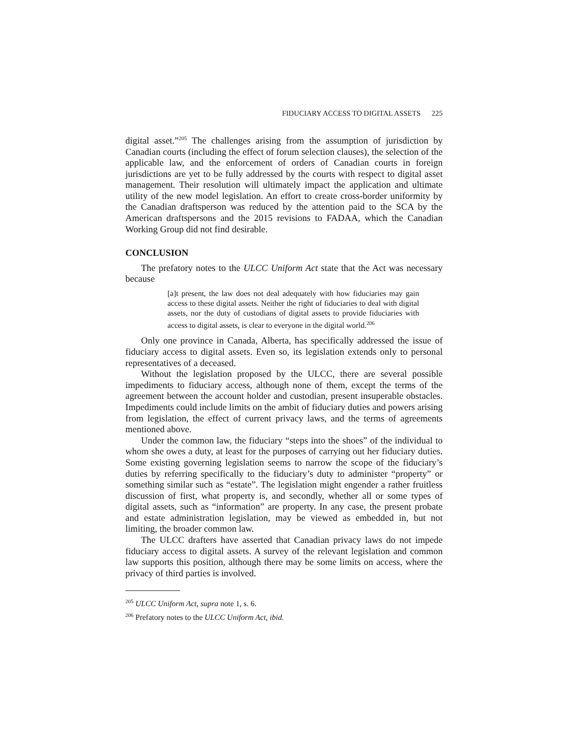FIDUCIARY ACCESS TO DIGITAL ASSETS 225
digital asset.”<sup>205</sup> The challenges arising from the assumption of jurisdiction by Canadian courts (including the effect of forum selection clauses), the selection of the applicable law, and the enforcement of orders of Canadian courts in foreign jurisdictions are yet to be fully addressed by the courts with respect to digital asset management. Their resolution will ultimately impact the application and ultimate utility of the new model legislation. An effort to create cross-border uniformity by the Canadian draftsperson was reduced by the attention paid to the SCA by the American draftspersons and the 2015 revisions to FADAA, which the Canadian Working Group did not find desirable.
CONCLUSION
The prefatory notes to the ULCC Uniform Act state that the Act was necessary because
[a]t present, the law does not deal adequately with how fiduciaries may gain access to these digital assets. Neither the right of fiduciaries to deal with digital assets, nor the duty of custodians of digital assets to provide fiduciaries with access to digital assets, is clear to everyone in the digital world.<sup>206</sup>
Only one province in Canada, Alberta, has specifically addressed the issue of fiduciary access to digital assets. Even so, its legislation extends only to personal representatives of a deceased.
Without the legislation proposed by the ULCC, there are several possible impediments to fiduciary access, although none of them, except the terms of the agreement between the account holder and custodian, present insuperable obstacles. Impediments could include limits on the ambit of fiduciary duties and powers arising from legislation, the effect of current privacy laws, and the terms of agreements mentioned above.
Under the common law, the fiduciary “steps into the shoes” of the individual to whom she owes a duty, at least for the purposes of carrying out her fiduciary duties. Some existing governing legislation seems to narrow the scope of the fiduciary’s duties by referring specifically to the fiduciary’s duty to administer “property” or something similar such as “estate”. The legislation might engender a rather fruitless discussion of first, what property is, and secondly, whether all or some types of digital assets, such as “information” are property. In any case, the present probate and estate administration legislation, may be viewed as embedded in, but not limiting, the broader common law.
The ULCC drafters have asserted that Canadian privacy laws do not impede fiduciary access to digital assets. A survey of the relevant legislation and common law supports this position, although there may be some limits on access, where the privacy of third parties is involved.
<sup>205</sup> ULCC Uniform Act, supra note 1, s. 6.
<sup>206</sup> Prefatory notes to the ULCC Uniform Act, ibid.